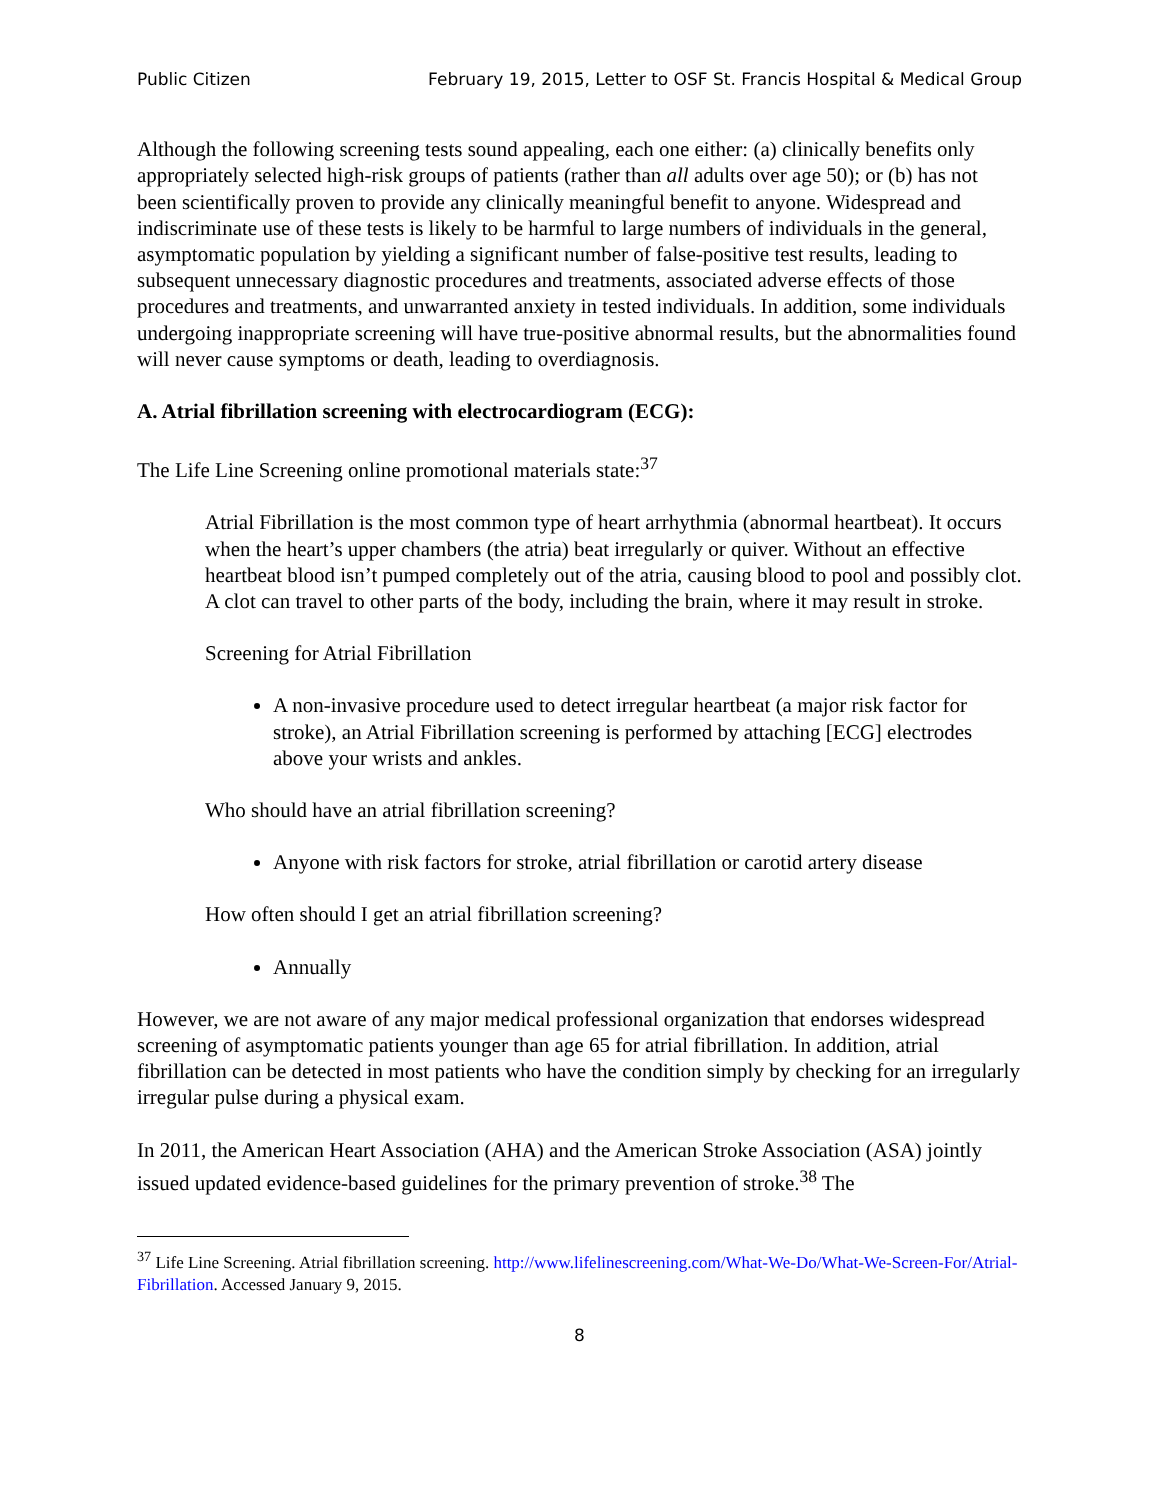Public Citizen February 19, 2015, Letter to OSF St. Francis Hospital & Medical Group
Although the following screening tests sound appealing, each one either: (a) clinically benefits only appropriately selected high-risk groups of patients (rather than all adults over age 50); or (b) has not been scientifically proven to provide any clinically meaningful benefit to anyone. Widespread and indiscriminate use of these tests is likely to be harmful to large numbers of individuals in the general, asymptomatic population by yielding a significant number of false-positive test results, leading to subsequent unnecessary diagnostic procedures and treatments, associated adverse effects of those procedures and treatments, and unwarranted anxiety in tested individuals. In addition, some individuals undergoing inappropriate screening will have true-positive abnormal results, but the abnormalities found will never cause symptoms or death, leading to overdiagnosis.
A. Atrial fibrillation screening with electrocardiogram (ECG):
The Life Line Screening online promotional materials state:<sup>37</sup>
Atrial Fibrillation is the most common type of heart arrhythmia (abnormal heartbeat). It occurs when the heart’s upper chambers (the atria) beat irregularly or quiver. Without an effective heartbeat blood isn’t pumped completely out of the atria, causing blood to pool and possibly clot. A clot can travel to other parts of the body, including the brain, where it may result in stroke.
Screening for Atrial Fibrillation
A non-invasive procedure used to detect irregular heartbeat (a major risk factor for stroke), an Atrial Fibrillation screening is performed by attaching [ECG] electrodes above your wrists and ankles.
Who should have an atrial fibrillation screening?
Anyone with risk factors for stroke, atrial fibrillation or carotid artery disease
How often should I get an atrial fibrillation screening?
Annually
However, we are not aware of any major medical professional organization that endorses widespread screening of asymptomatic patients younger than age 65 for atrial fibrillation. In addition, atrial fibrillation can be detected in most patients who have the condition simply by checking for an irregularly irregular pulse during a physical exam.
In 2011, the American Heart Association (AHA) and the American Stroke Association (ASA) jointly issued updated evidence-based guidelines for the primary prevention of stroke.<sup>38</sup> The
<sup>37</sup> Life Line Screening. Atrial fibrillation screening. http://www.lifelinescreening.com/What-We-Do/What-We-Screen-For/Atrial-Fibrillation. Accessed January 9, 2015.
8